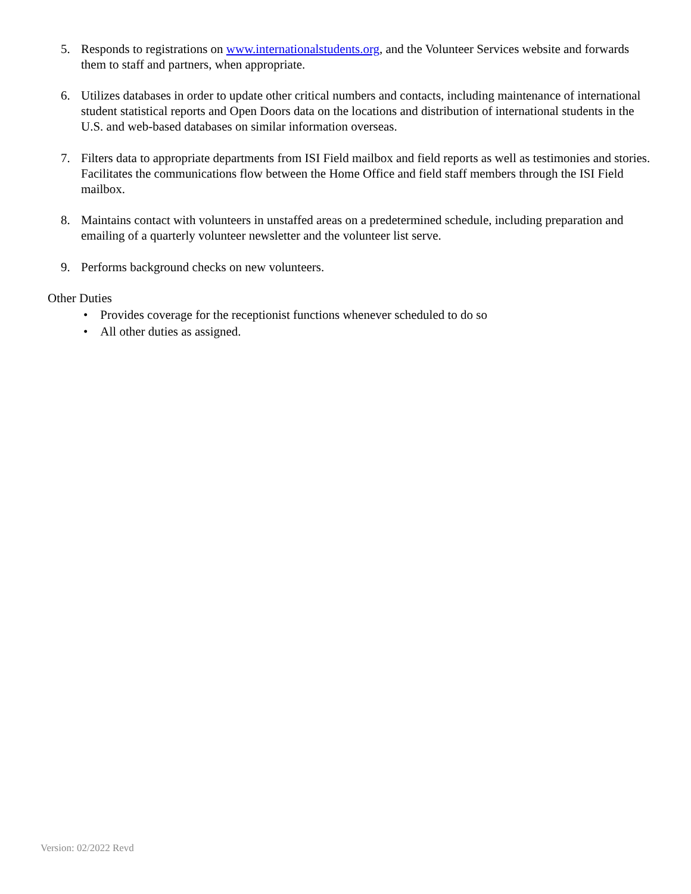5. Responds to registrations on www.internationalstudents.org, and the Volunteer Services website and forwards them to staff and partners, when appropriate.
6. Utilizes databases in order to update other critical numbers and contacts, including maintenance of international student statistical reports and Open Doors data on the locations and distribution of international students in the U.S. and web-based databases on similar information overseas.
7. Filters data to appropriate departments from ISI Field mailbox and field reports as well as testimonies and stories. Facilitates the communications flow between the Home Office and field staff members through the ISI Field mailbox.
8. Maintains contact with volunteers in unstaffed areas on a predetermined schedule, including preparation and emailing of a quarterly volunteer newsletter and the volunteer list serve.
9. Performs background checks on new volunteers.
Other Duties
• Provides coverage for the receptionist functions whenever scheduled to do so
• All other duties as assigned.
Version: 02/2022 Revd